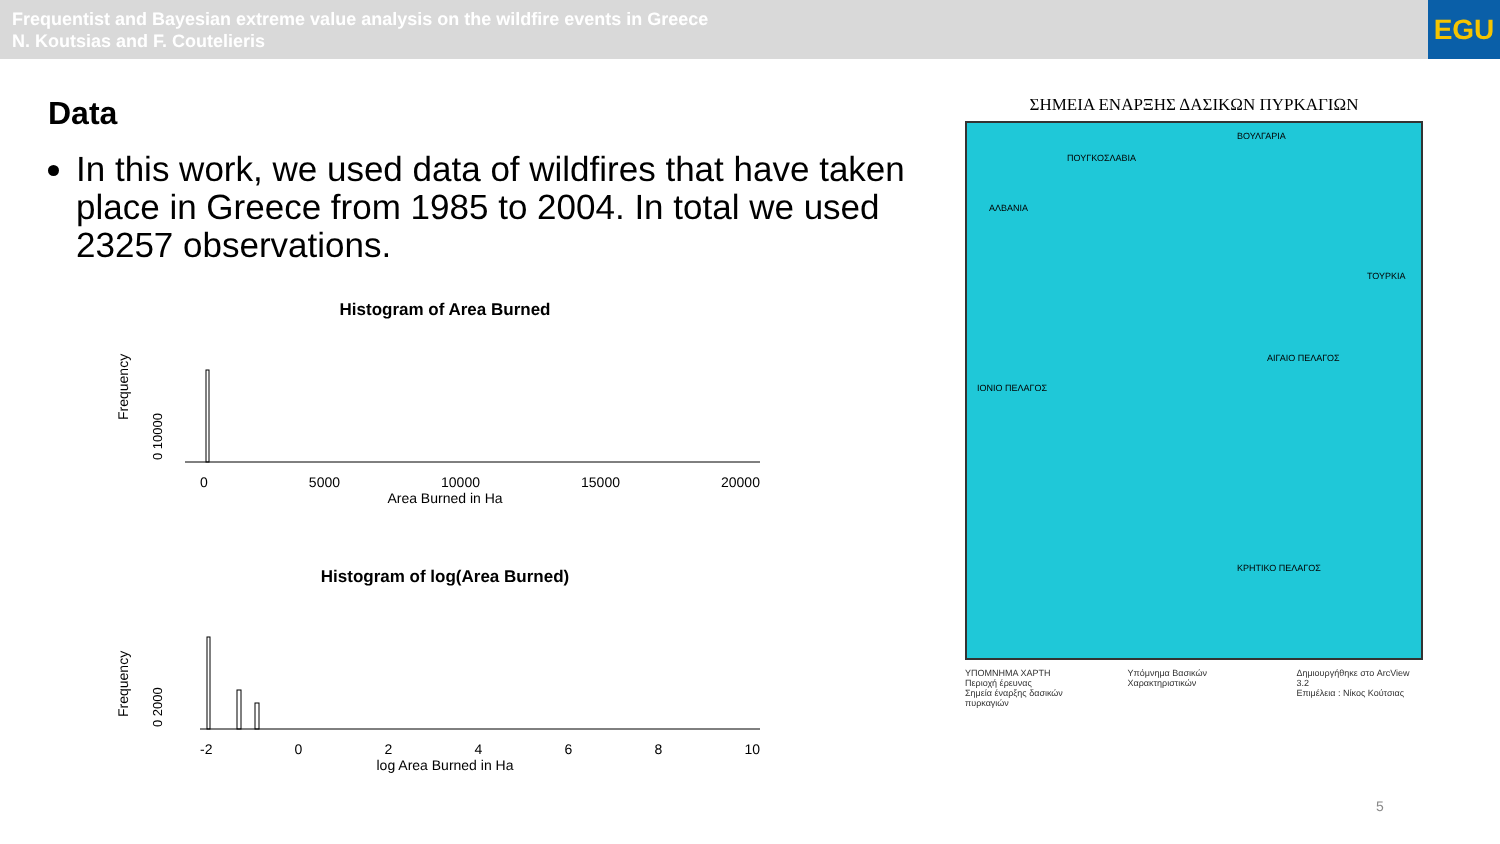Frequentist and Bayesian extreme value analysis on the wildfire events in Greece
N. Koutsias and F. Coutelieris
EGU
Data
In this work, we used data of wildfires that have taken place in Greece from 1985 to 2004. In total we used 23257 observations.
Histogram of Area Burned
Frequency
0 10000
0 5000 10000 15000 20000
Area Burned in Ha
Histogram of log(Area Burned)
Frequency
0 2000
-2 02468 10
log Area Burned in Ha
ΣΗΜΕΙΑ ΕΝΑΡΞΗΣ ΔΑΣΙΚΩΝ ΠΥΡΚΑΓΙΩΝ
ΠΟΥΓΚΟΣΛΑΒΙΑ
ΒΟΥΛΓΑΡΙΑ
ΑΛΒΑΝΙΑ
ΤΟΥΡΚΙΑ
ΚΡΗΤΙΚΟ ΠΕΛΑΓΟΣ
ΙΟΝΙΟ ΠΕΛΑΓΟΣ
ΑΙΓΑΙΟ ΠΕΛΑΓΟΣ
ΥΠΟΜΝΗΜΑ ΧΑΡΤΗ
Περιοχή έρευνας
Σημεία έναρξης δασικών πυρκαγιών
Υπόμνημα Βασικών Χαρακτηριστικών
Δημιουργήθηκε στο ArcView 3.2
Επιμέλεια : Νίκος Κούτσιας
5